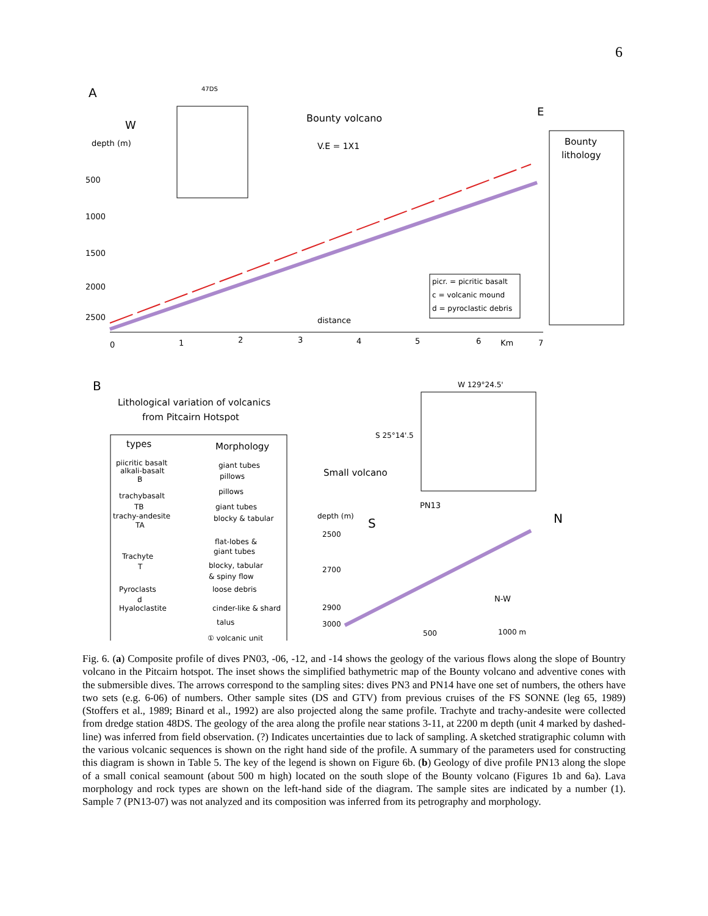6
A
W
depth (m)
500
1000
1500
2000
2500
47DS
Bounty volcano
V.E = 1X1
E
Bounty
lithology
picr. = picritic basalt
c = volcanic mound
d = pyroclastic debris
distance
0
1
2
3
4
5
6
Km
7
B
Lithological variation of volcanics
from Pitcairn Hotspot
types
Morphology
piicritic basalt
alkali-basalt
B
giant tubes
pillows
trachybasalt
TB
trachy-andesite
TA
pillows
giant tubes
blocky & tabular
Trachyte
T
flat-lobes &
giant tubes
blocky, tabular
& spiny flow
Pyroclasts
d
Hyaloclastite
loose debris
cinder-like & shard
talus
① volcanic unit
W 129°24.5'
S 25°14'.5
Small volcano
PN13
depth (m)
S
N
2500
2700
2900
3000
N-W
500
1000 m
Fig. 6. (a) Composite profile of dives PN03, -06, -12, and -14 shows the geology of the various flows along the slope of Bountry volcano in the Pitcairn hotspot. The inset shows the simplified bathymetric map of the Bounty volcano and adventive cones with the submersible dives. The arrows correspond to the sampling sites: dives PN3 and PN14 have one set of numbers, the others have two sets (e.g. 6-06) of numbers. Other sample sites (DS and GTV) from previous cruises of the FS SONNE (leg 65, 1989) (Stoffers et al., 1989; Binard et al., 1992) are also projected along the same profile. Trachyte and trachy-andesite were collected from dredge station 48DS. The geology of the area along the profile near stations 3-11, at 2200 m depth (unit 4 marked by dashed-line) was inferred from field observation. (?) Indicates uncertainties due to lack of sampling. A sketched stratigraphic column with the various volcanic sequences is shown on the right hand side of the profile. A summary of the parameters used for constructing this diagram is shown in Table 5. The key of the legend is shown on Figure 6b. (b) Geology of dive profile PN13 along the slope of a small conical seamount (about 500 m high) located on the south slope of the Bounty volcano (Figures 1b and 6a). Lava morphology and rock types are shown on the left-hand side of the diagram. The sample sites are indicated by a number (1). Sample 7 (PN13-07) was not analyzed and its composition was inferred from its petrography and morphology.